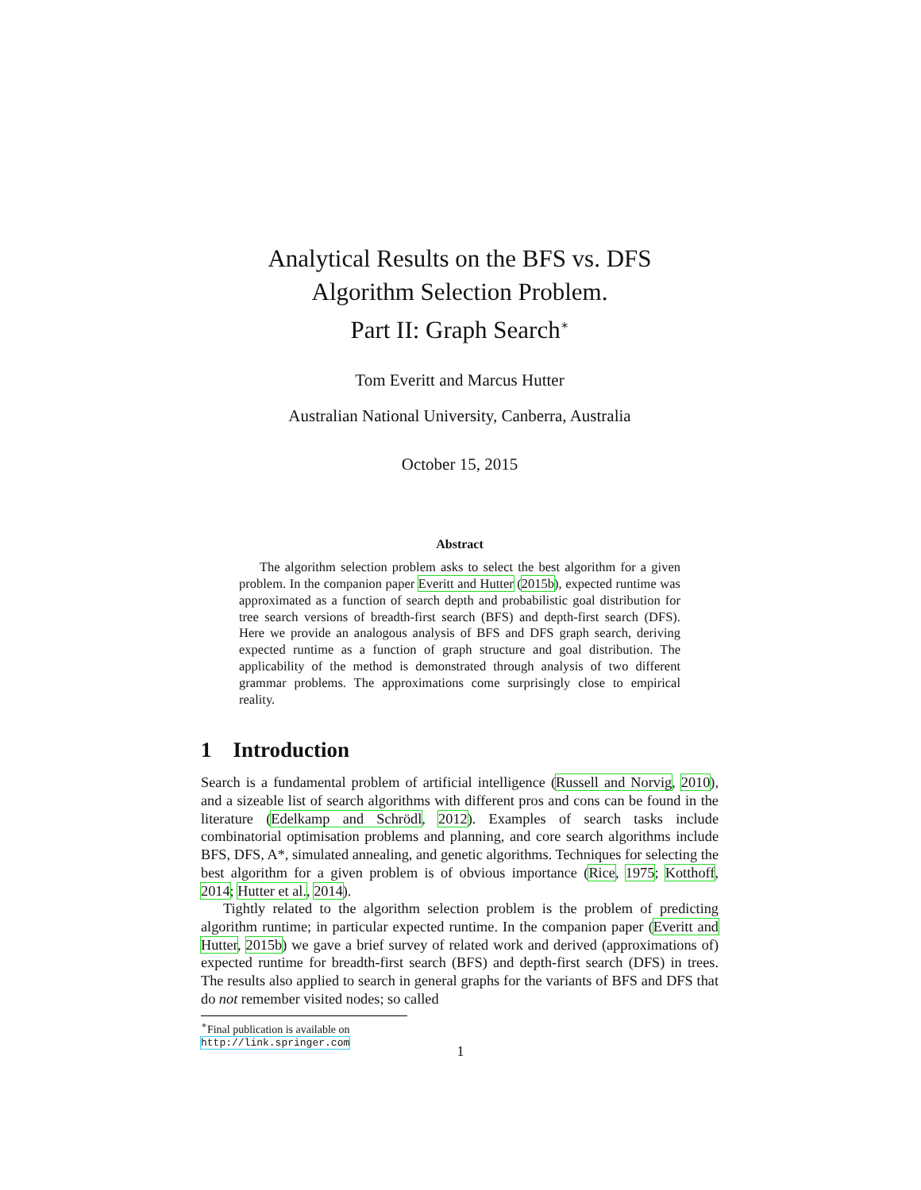Analytical Results on the BFS vs. DFS
Algorithm Selection Problem.
Part II: Graph Search<sup>∗</sup>
Tom Everitt and Marcus Hutter
Australian National University, Canberra, Australia
October 15, 2015
Abstract
The algorithm selection problem asks to select the best algorithm for a given problem. In the companion paper Everitt and Hutter (2015b), expected runtime was approximated as a function of search depth and probabilistic goal distribution for tree search versions of breadth-first search (BFS) and depth-first search (DFS). Here we provide an analogous analysis of BFS and DFS graph search, deriving expected runtime as a function of graph structure and goal distribution. The applicability of the method is demonstrated through analysis of two different grammar problems. The approximations come surprisingly close to empirical reality.
1 Introduction
Search is a fundamental problem of artificial intelligence (Russell and Norvig, 2010), and a sizeable list of search algorithms with different pros and cons can be found in the literature (Edelkamp and Schrödl, 2012). Examples of search tasks include combinatorial optimisation problems and planning, and core search algorithms include BFS, DFS, A*, simulated annealing, and genetic algorithms. Techniques for selecting the best algorithm for a given problem is of obvious importance (Rice, 1975; Kotthoff, 2014; Hutter et al., 2014).
Tightly related to the algorithm selection problem is the problem of predicting algorithm runtime; in particular expected runtime. In the companion paper (Everitt and Hutter, 2015b) we gave a brief survey of related work and derived (approximations of) expected runtime for breadth-first search (BFS) and depth-first search (DFS) in trees. The results also applied to search in general graphs for the variants of BFS and DFS that do not remember visited nodes; so called
<sup>∗</sup>Final publication is available on http://link.springer.com
1